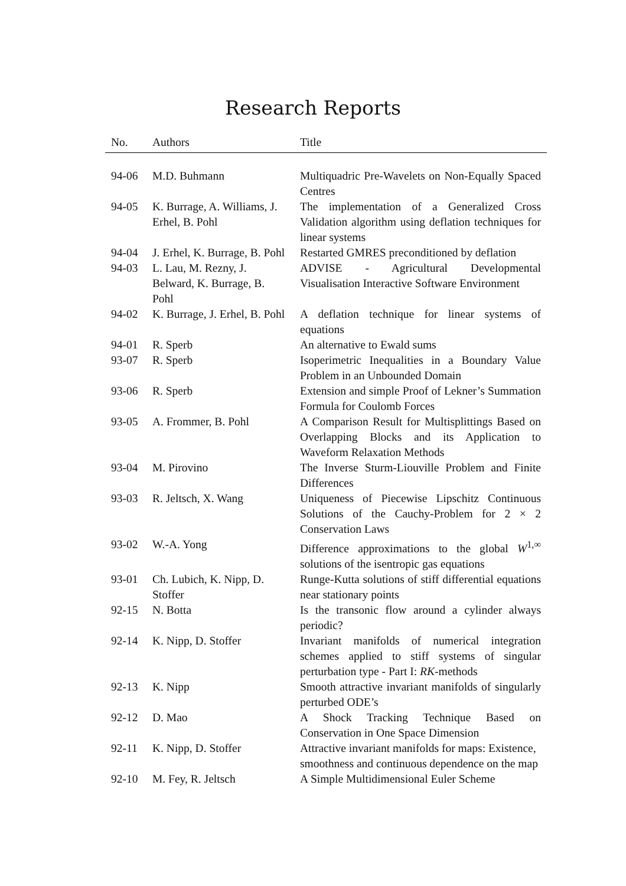Research Reports
| No. | Authors | Title |
| --- | --- | --- |
| 94-06 | M.D. Buhmann | Multiquadric Pre-Wavelets on Non-Equally Spaced Centres |
| 94-05 | K. Burrage, A. Williams, J. Erhel, B. Pohl | The implementation of a Generalized Cross Validation algorithm using deflation techniques for linear systems |
| 94-04 | J. Erhel, K. Burrage, B. Pohl | Restarted GMRES preconditioned by deflation |
| 94-03 | L. Lau, M. Rezny, J. Belward, K. Burrage, B. Pohl | ADVISE - Agricultural Developmental Visualisation Interactive Software Environment |
| 94-02 | K. Burrage, J. Erhel, B. Pohl | A deflation technique for linear systems of equations |
| 94-01 | R. Sperb | An alternative to Ewald sums |
| 93-07 | R. Sperb | Isoperimetric Inequalities in a Boundary Value Problem in an Unbounded Domain |
| 93-06 | R. Sperb | Extension and simple Proof of Lekner’s Summation Formula for Coulomb Forces |
| 93-05 | A. Frommer, B. Pohl | A Comparison Result for Multisplittings Based on Overlapping Blocks and its Application to Waveform Relaxation Methods |
| 93-04 | M. Pirovino | The Inverse Sturm-Liouville Problem and Finite Differences |
| 93-03 | R. Jeltsch, X. Wang | Uniqueness of Piecewise Lipschitz Continuous Solutions of the Cauchy-Problem for 2 × 2 Conservation Laws |
| 93-02 | W.-A. Yong | Difference approximations to the global W<sup>1,∞</sup> solutions of the isentropic gas equations |
| 93-01 | Ch. Lubich, K. Nipp, D. Stoffer | Runge-Kutta solutions of stiff differential equations near stationary points |
| 92-15 | N. Botta | Is the transonic flow around a cylinder always periodic? |
| 92-14 | K. Nipp, D. Stoffer | Invariant manifolds of numerical integration schemes applied to stiff systems of singular perturbation type - Part I: RK -methods |
| 92-13 | K. Nipp | Smooth attractive invariant manifolds of singularly perturbed ODE’s |
| 92-12 | D. Mao | A Shock Tracking Technique Based on Conservation in One Space Dimension |
| 92-11 | K. Nipp, D. Stoffer | Attractive invariant manifolds for maps: Existence, smoothness and continuous dependence on the map |
| 92-10 | M. Fey, R. Jeltsch | A Simple Multidimensional Euler Scheme |